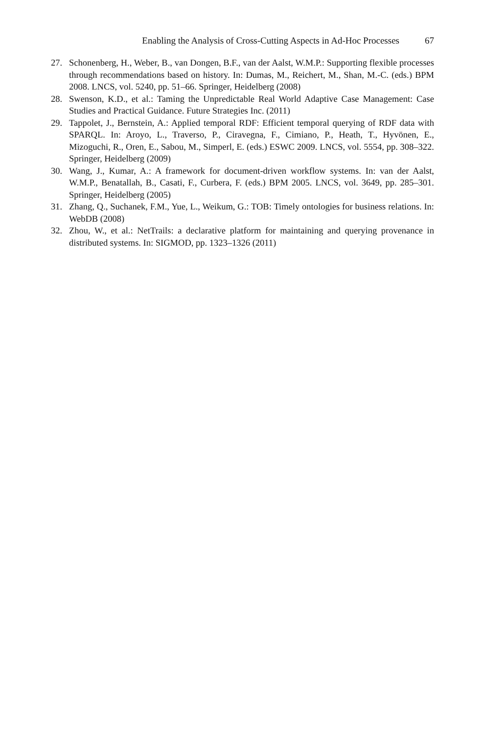Enabling the Analysis of Cross-Cutting Aspects in Ad-Hoc Processes 67
27. Schonenberg, H., Weber, B., van Dongen, B.F., van der Aalst, W.M.P.: Supporting flexible processes through recommendations based on history. In: Dumas, M., Reichert, M., Shan, M.-C. (eds.) BPM 2008. LNCS, vol. 5240, pp. 51–66. Springer, Heidelberg (2008)
28. Swenson, K.D., et al.: Taming the Unpredictable Real World Adaptive Case Management: Case Studies and Practical Guidance. Future Strategies Inc. (2011)
29. Tappolet, J., Bernstein, A.: Applied temporal RDF: Efficient temporal querying of RDF data with SPARQL. In: Aroyo, L., Traverso, P., Ciravegna, F., Cimiano, P., Heath, T., Hyvönen, E., Mizoguchi, R., Oren, E., Sabou, M., Simperl, E. (eds.) ESWC 2009. LNCS, vol. 5554, pp. 308–322. Springer, Heidelberg (2009)
30. Wang, J., Kumar, A.: A framework for document-driven workflow systems. In: van der Aalst, W.M.P., Benatallah, B., Casati, F., Curbera, F. (eds.) BPM 2005. LNCS, vol. 3649, pp. 285–301. Springer, Heidelberg (2005)
31. Zhang, Q., Suchanek, F.M., Yue, L., Weikum, G.: TOB: Timely ontologies for business relations. In: WebDB (2008)
32. Zhou, W., et al.: NetTrails: a declarative platform for maintaining and querying provenance in distributed systems. In: SIGMOD, pp. 1323–1326 (2011)